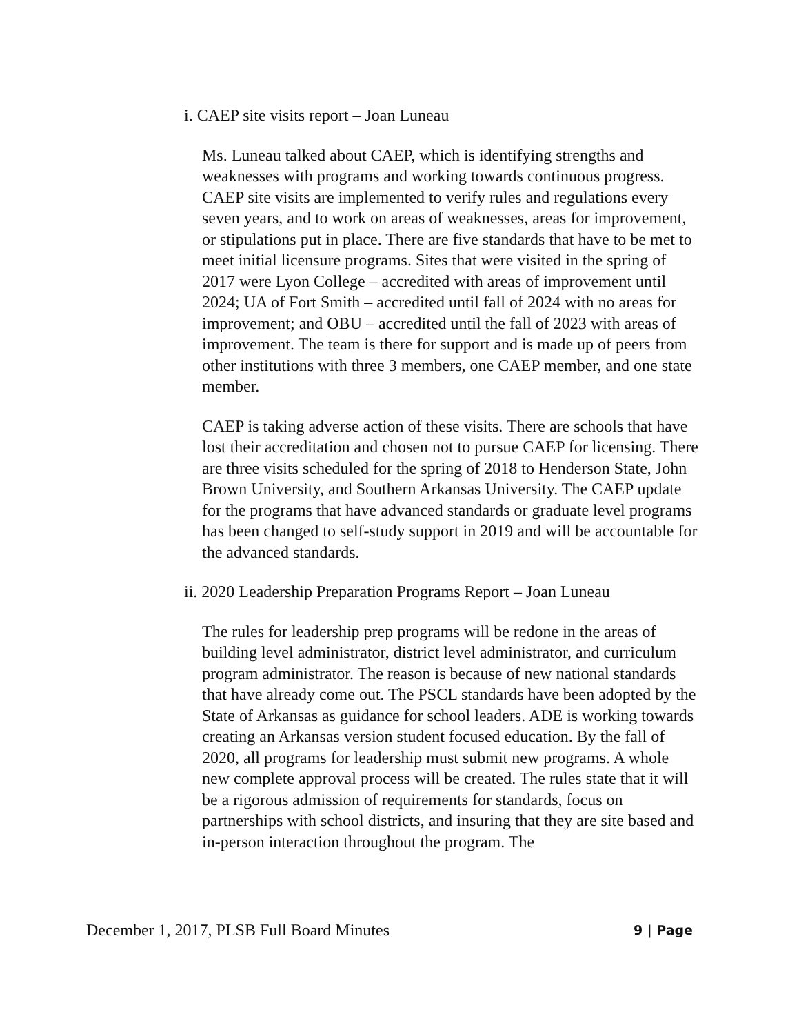i. CAEP site visits report – Joan Luneau
Ms. Luneau talked about CAEP, which is identifying strengths and weaknesses with programs and working towards continuous progress. CAEP site visits are implemented to verify rules and regulations every seven years, and to work on areas of weaknesses, areas for improvement, or stipulations put in place. There are five standards that have to be met to meet initial licensure programs. Sites that were visited in the spring of 2017 were Lyon College – accredited with areas of improvement until 2024; UA of Fort Smith – accredited until fall of 2024 with no areas for improvement; and OBU – accredited until the fall of 2023 with areas of improvement. The team is there for support and is made up of peers from other institutions with three 3 members, one CAEP member, and one state member.
CAEP is taking adverse action of these visits. There are schools that have lost their accreditation and chosen not to pursue CAEP for licensing. There are three visits scheduled for the spring of 2018 to Henderson State, John Brown University, and Southern Arkansas University. The CAEP update for the programs that have advanced standards or graduate level programs has been changed to self-study support in 2019 and will be accountable for the advanced standards.
ii. 2020 Leadership Preparation Programs Report – Joan Luneau
The rules for leadership prep programs will be redone in the areas of building level administrator, district level administrator, and curriculum program administrator. The reason is because of new national standards that have already come out. The PSCL standards have been adopted by the State of Arkansas as guidance for school leaders. ADE is working towards creating an Arkansas version student focused education. By the fall of 2020, all programs for leadership must submit new programs. A whole new complete approval process will be created. The rules state that it will be a rigorous admission of requirements for standards, focus on partnerships with school districts, and insuring that they are site based and in-person interaction throughout the program. The
December 1, 2017, PLSB Full Board Minutes 9 | Page